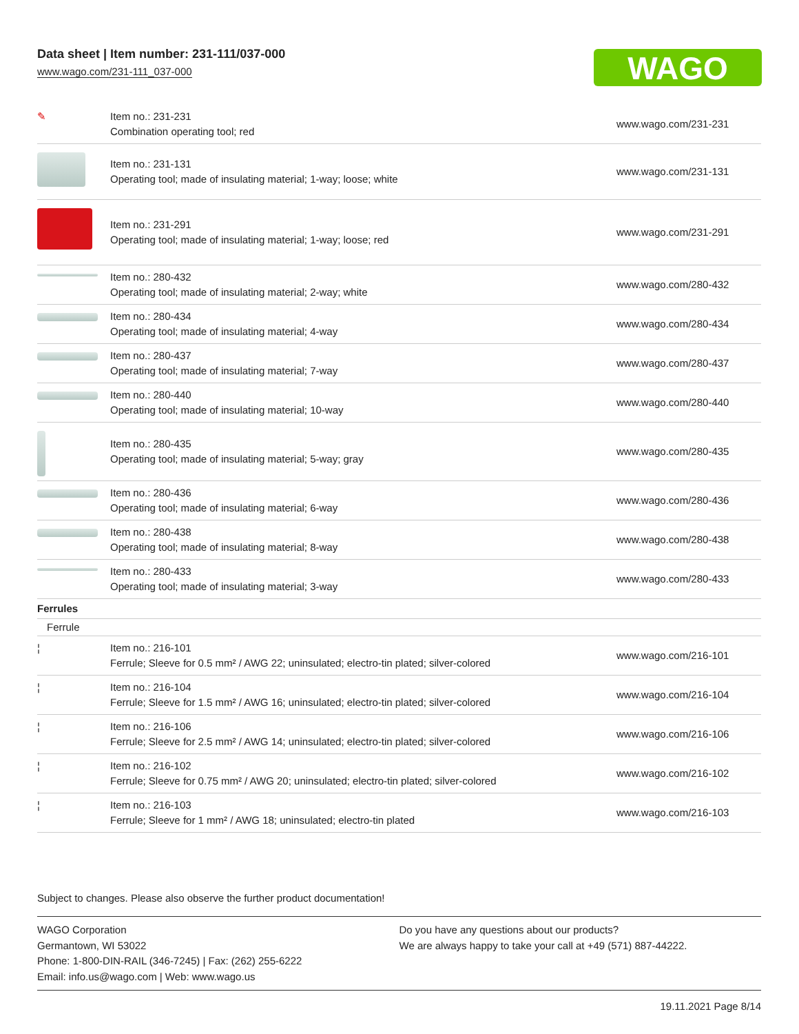Data sheet | Item number: 231-111/037-000
www.wago.com/231-111_037-000
WAGO
| ✎ | Item no.: 231-231 Combination operating tool; red | www.wago.com/231-231 |
| | Item no.: 231-131 Operating tool; made of insulating material; 1-way; loose; white | www.wago.com/231-131 |
| | Item no.: 231-291 Operating tool; made of insulating material; 1-way; loose; red | www.wago.com/231-291 |
| | Item no.: 280-432 Operating tool; made of insulating material; 2-way; white | www.wago.com/280-432 |
| | Item no.: 280-434 Operating tool; made of insulating material; 4-way | www.wago.com/280-434 |
| | Item no.: 280-437 Operating tool; made of insulating material; 7-way | www.wago.com/280-437 |
| | Item no.: 280-440 Operating tool; made of insulating material; 10-way | www.wago.com/280-440 |
| | Item no.: 280-435 Operating tool; made of insulating material; 5-way; gray | www.wago.com/280-435 |
| | Item no.: 280-436 Operating tool; made of insulating material; 6-way | www.wago.com/280-436 |
| | Item no.: 280-438 Operating tool; made of insulating material; 8-way | www.wago.com/280-438 |
| | Item no.: 280-433 Operating tool; made of insulating material; 3-way | www.wago.com/280-433 |
| Ferrules | | |
| Ferrule | | |
| ¦ | Item no.: 216-101 Ferrule; Sleeve for 0.5 mm² / AWG 22; uninsulated; electro-tin plated; silver-colored | www.wago.com/216-101 |
| ¦ | Item no.: 216-104 Ferrule; Sleeve for 1.5 mm² / AWG 16; uninsulated; electro-tin plated; silver-colored | www.wago.com/216-104 |
| ¦ | Item no.: 216-106 Ferrule; Sleeve for 2.5 mm² / AWG 14; uninsulated; electro-tin plated; silver-colored | www.wago.com/216-106 |
| ¦ | Item no.: 216-102 Ferrule; Sleeve for 0.75 mm² / AWG 20; uninsulated; electro-tin plated; silver-colored | www.wago.com/216-102 |
| ¦ | Item no.: 216-103 Ferrule; Sleeve for 1 mm² / AWG 18; uninsulated; electro-tin plated | www.wago.com/216-103 |
Subject to changes. Please also observe the further product documentation!
WAGO Corporation
Germantown, WI 53022
Phone: 1-800-DIN-RAIL (346-7245) | Fax: (262) 255-6222
Email: info.us@wago.com | Web: www.wago.us
Do you have any questions about our products?
We are always happy to take your call at +49 (571) 887-44222.
19.11.2021 Page 8/14